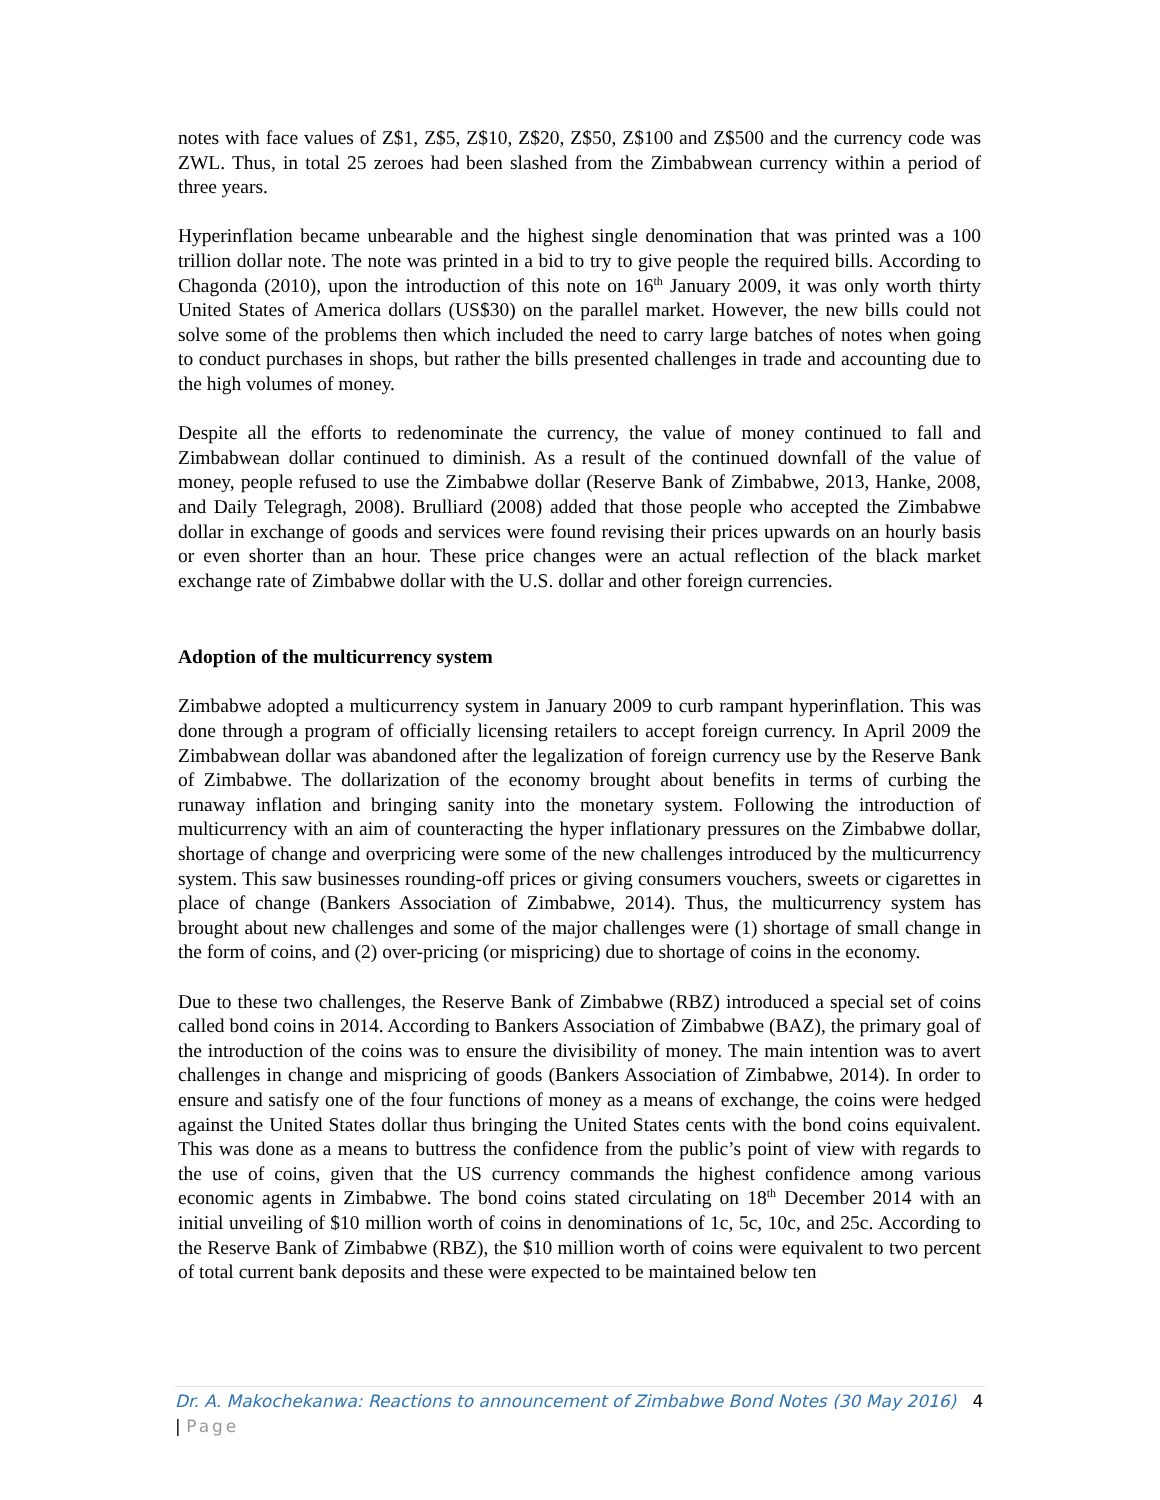notes with face values of Z$1, Z$5, Z$10, Z$20, Z$50, Z$100 and Z$500 and the currency code was ZWL. Thus, in total 25 zeroes had been slashed from the Zimbabwean currency within a period of three years.
Hyperinflation became unbearable and the highest single denomination that was printed was a 100 trillion dollar note. The note was printed in a bid to try to give people the required bills. According to Chagonda (2010), upon the introduction of this note on 16<sup>th</sup> January 2009, it was only worth thirty United States of America dollars (US$30) on the parallel market. However, the new bills could not solve some of the problems then which included the need to carry large batches of notes when going to conduct purchases in shops, but rather the bills presented challenges in trade and accounting due to the high volumes of money.
Despite all the efforts to redenominate the currency, the value of money continued to fall and Zimbabwean dollar continued to diminish. As a result of the continued downfall of the value of money, people refused to use the Zimbabwe dollar (Reserve Bank of Zimbabwe, 2013, Hanke, 2008, and Daily Telegragh, 2008). Brulliard (2008) added that those people who accepted the Zimbabwe dollar in exchange of goods and services were found revising their prices upwards on an hourly basis or even shorter than an hour. These price changes were an actual reflection of the black market exchange rate of Zimbabwe dollar with the U.S. dollar and other foreign currencies.
Adoption of the multicurrency system
Zimbabwe adopted a multicurrency system in January 2009 to curb rampant hyperinflation. This was done through a program of officially licensing retailers to accept foreign currency. In April 2009 the Zimbabwean dollar was abandoned after the legalization of foreign currency use by the Reserve Bank of Zimbabwe. The dollarization of the economy brought about benefits in terms of curbing the runaway inflation and bringing sanity into the monetary system. Following the introduction of multicurrency with an aim of counteracting the hyper inflationary pressures on the Zimbabwe dollar, shortage of change and overpricing were some of the new challenges introduced by the multicurrency system. This saw businesses rounding-off prices or giving consumers vouchers, sweets or cigarettes in place of change (Bankers Association of Zimbabwe, 2014). Thus, the multicurrency system has brought about new challenges and some of the major challenges were (1) shortage of small change in the form of coins, and (2) over-pricing (or mispricing) due to shortage of coins in the economy.
Due to these two challenges, the Reserve Bank of Zimbabwe (RBZ) introduced a special set of coins called bond coins in 2014. According to Bankers Association of Zimbabwe (BAZ), the primary goal of the introduction of the coins was to ensure the divisibility of money. The main intention was to avert challenges in change and mispricing of goods (Bankers Association of Zimbabwe, 2014). In order to ensure and satisfy one of the four functions of money as a means of exchange, the coins were hedged against the United States dollar thus bringing the United States cents with the bond coins equivalent. This was done as a means to buttress the confidence from the public’s point of view with regards to the use of coins, given that the US currency commands the highest confidence among various economic agents in Zimbabwe. The bond coins stated circulating on 18<sup>th</sup> December 2014 with an initial unveiling of $10 million worth of coins in denominations of 1c, 5c, 10c, and 25c. According to the Reserve Bank of Zimbabwe (RBZ), the $10 million worth of coins were equivalent to two percent of total current bank deposits and these were expected to be maintained below ten
Dr. A. Makochekanwa: Reactions to announcement of Zimbabwe Bond Notes (30 May 2016) 4 | Page